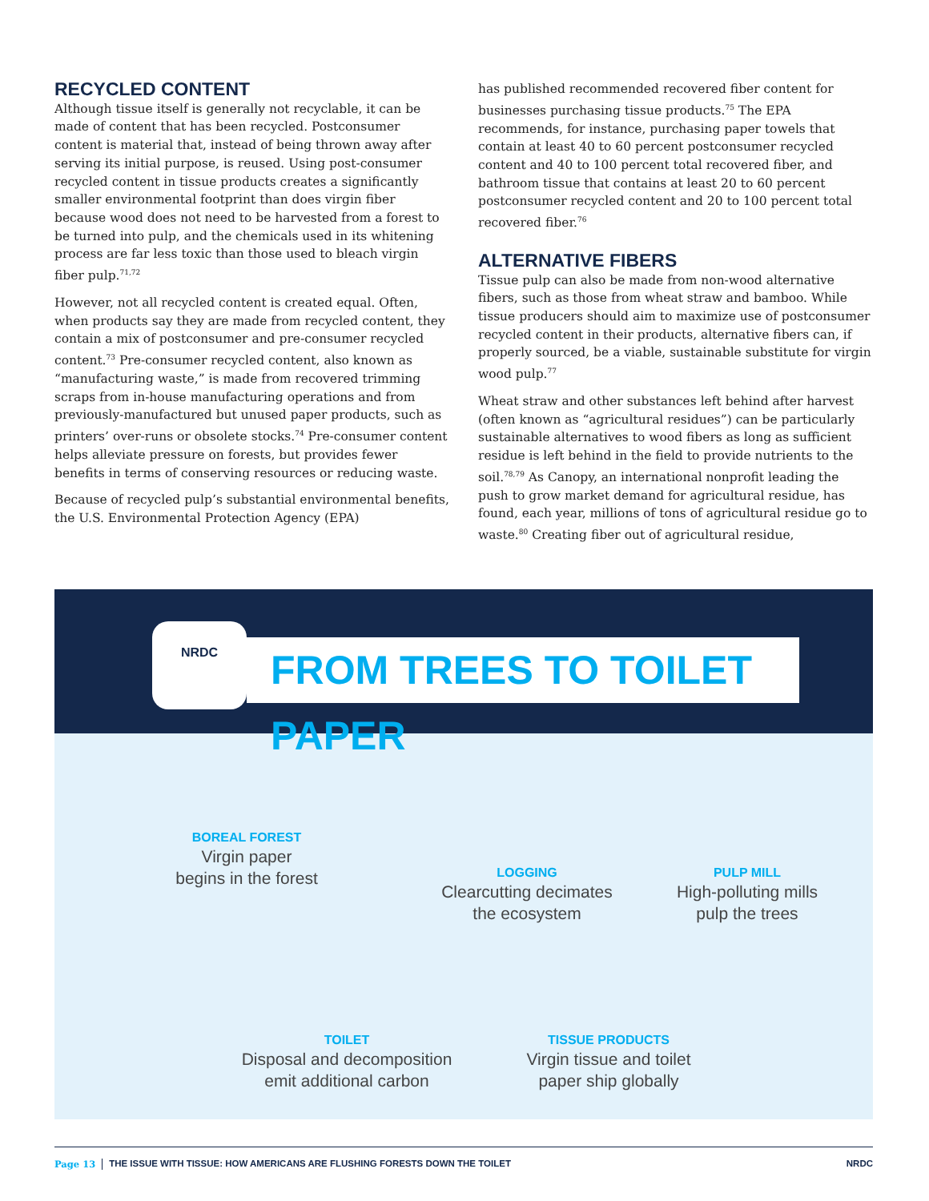RECYCLED CONTENT
Although tissue itself is generally not recyclable, it can be made of content that has been recycled. Postconsumer content is material that, instead of being thrown away after serving its initial purpose, is reused. Using post-consumer recycled content in tissue products creates a significantly smaller environmental footprint than does virgin fiber because wood does not need to be harvested from a forest to be turned into pulp, and the chemicals used in its whitening process are far less toxic than those used to bleach virgin fiber pulp.<sup>71,72</sup>
However, not all recycled content is created equal. Often, when products say they are made from recycled content, they contain a mix of postconsumer and pre-consumer recycled content.<sup>73</sup> Pre-consumer recycled content, also known as “manufacturing waste,” is made from recovered trimming scraps from in-house manufacturing operations and from previously-manufactured but unused paper products, such as printers’ over-runs or obsolete stocks.<sup>74</sup> Pre-consumer content helps alleviate pressure on forests, but provides fewer benefits in terms of conserving resources or reducing waste.
Because of recycled pulp’s substantial environmental benefits, the U.S. Environmental Protection Agency (EPA)
has published recommended recovered fiber content for businesses purchasing tissue products.<sup>75</sup> The EPA recommends, for instance, purchasing paper towels that contain at least 40 to 60 percent postconsumer recycled content and 40 to 100 percent total recovered fiber, and bathroom tissue that contains at least 20 to 60 percent postconsumer recycled content and 20 to 100 percent total recovered fiber.<sup>76</sup>
ALTERNATIVE FIBERS
Tissue pulp can also be made from non-wood alternative fibers, such as those from wheat straw and bamboo. While tissue producers should aim to maximize use of postconsumer recycled content in their products, alternative fibers can, if properly sourced, be a viable, sustainable substitute for virgin wood pulp.<sup>77</sup>
Wheat straw and other substances left behind after harvest (often known as “agricultural residues”) can be particularly sustainable alternatives to wood fibers as long as sufficient residue is left behind in the field to provide nutrients to the soil.<sup>78,79</sup> As Canopy, an international nonprofit leading the push to grow market demand for agricultural residue, has found, each year, millions of tons of agricultural residue go to waste.<sup>80</sup> Creating fiber out of agricultural residue,
NRDC
FROM TREES TO TOILET PAPER
BOREAL FOREST
Virgin paper begins in the forest
LOGGING
Clearcutting decimates the ecosystem
PULP MILL
High-polluting mills pulp the trees
TOILET
Disposal and decomposition emit additional carbon
TISSUE PRODUCTS
Virgin tissue and toilet paper ship globally
Page 13 THE ISSUE WITH TISSUE: HOW AMERICANS ARE FLUSHING FORESTS DOWN THE TOILET NRDC